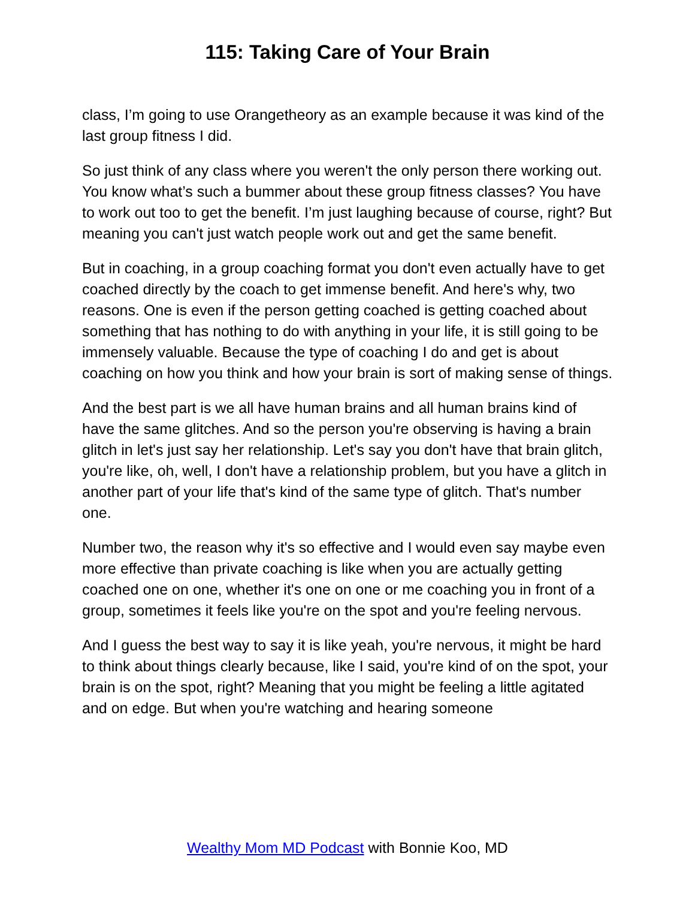115: Taking Care of Your Brain
class, I’m going to use Orangetheory as an example because it was kind of the last group fitness I did.
So just think of any class where you weren't the only person there working out. You know what’s such a bummer about these group fitness classes? You have to work out too to get the benefit. I’m just laughing because of course, right? But meaning you can't just watch people work out and get the same benefit.
But in coaching, in a group coaching format you don't even actually have to get coached directly by the coach to get immense benefit. And here's why, two reasons. One is even if the person getting coached is getting coached about something that has nothing to do with anything in your life, it is still going to be immensely valuable. Because the type of coaching I do and get is about coaching on how you think and how your brain is sort of making sense of things.
And the best part is we all have human brains and all human brains kind of have the same glitches. And so the person you're observing is having a brain glitch in let's just say her relationship. Let's say you don't have that brain glitch, you're like, oh, well, I don't have a relationship problem, but you have a glitch in another part of your life that's kind of the same type of glitch. That's number one.
Number two, the reason why it's so effective and I would even say maybe even more effective than private coaching is like when you are actually getting coached one on one, whether it's one on one or me coaching you in front of a group, sometimes it feels like you're on the spot and you're feeling nervous.
And I guess the best way to say it is like yeah, you're nervous, it might be hard to think about things clearly because, like I said, you're kind of on the spot, your brain is on the spot, right? Meaning that you might be feeling a little agitated and on edge. But when you're watching and hearing someone
Wealthy Mom MD Podcast with Bonnie Koo, MD